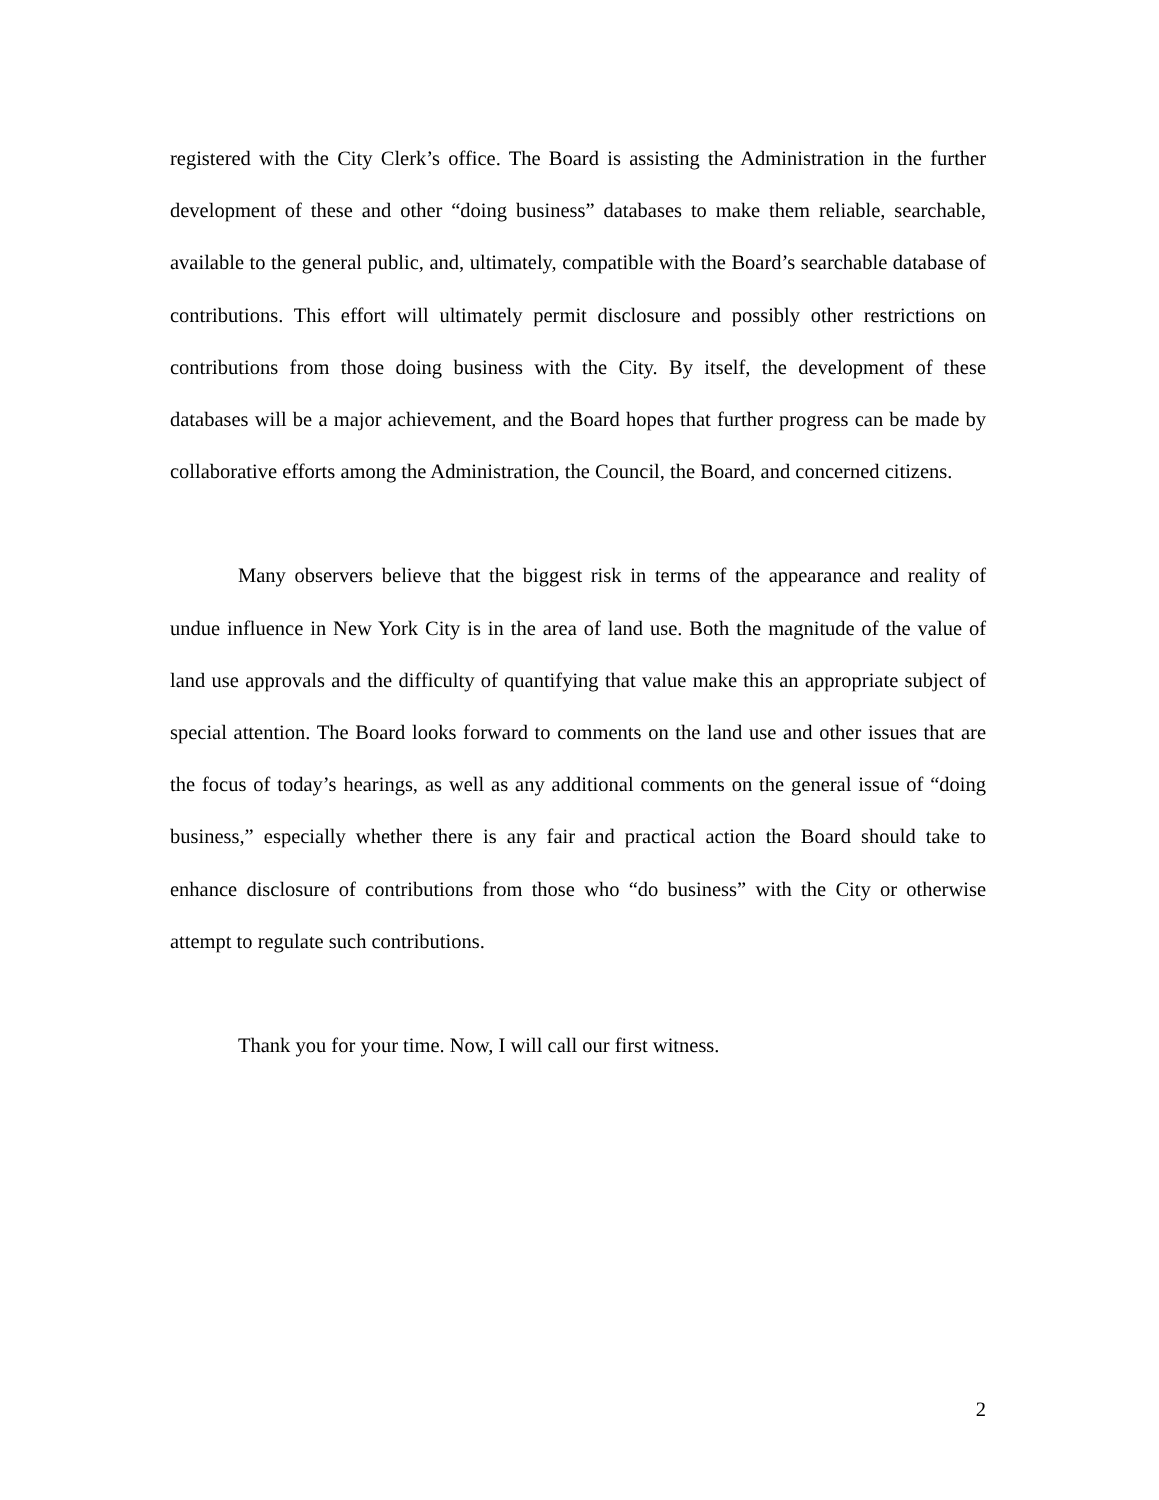registered with the City Clerk’s office. The Board is assisting the Administration in the further development of these and other “doing business” databases to make them reliable, searchable, available to the general public, and, ultimately, compatible with the Board’s searchable database of contributions. This effort will ultimately permit disclosure and possibly other restrictions on contributions from those doing business with the City. By itself, the development of these databases will be a major achievement, and the Board hopes that further progress can be made by collaborative efforts among the Administration, the Council, the Board, and concerned citizens.
Many observers believe that the biggest risk in terms of the appearance and reality of undue influence in New York City is in the area of land use. Both the magnitude of the value of land use approvals and the difficulty of quantifying that value make this an appropriate subject of special attention. The Board looks forward to comments on the land use and other issues that are the focus of today’s hearings, as well as any additional comments on the general issue of “doing business,” especially whether there is any fair and practical action the Board should take to enhance disclosure of contributions from those who “do business” with the City or otherwise attempt to regulate such contributions.
Thank you for your time. Now, I will call our first witness.
2